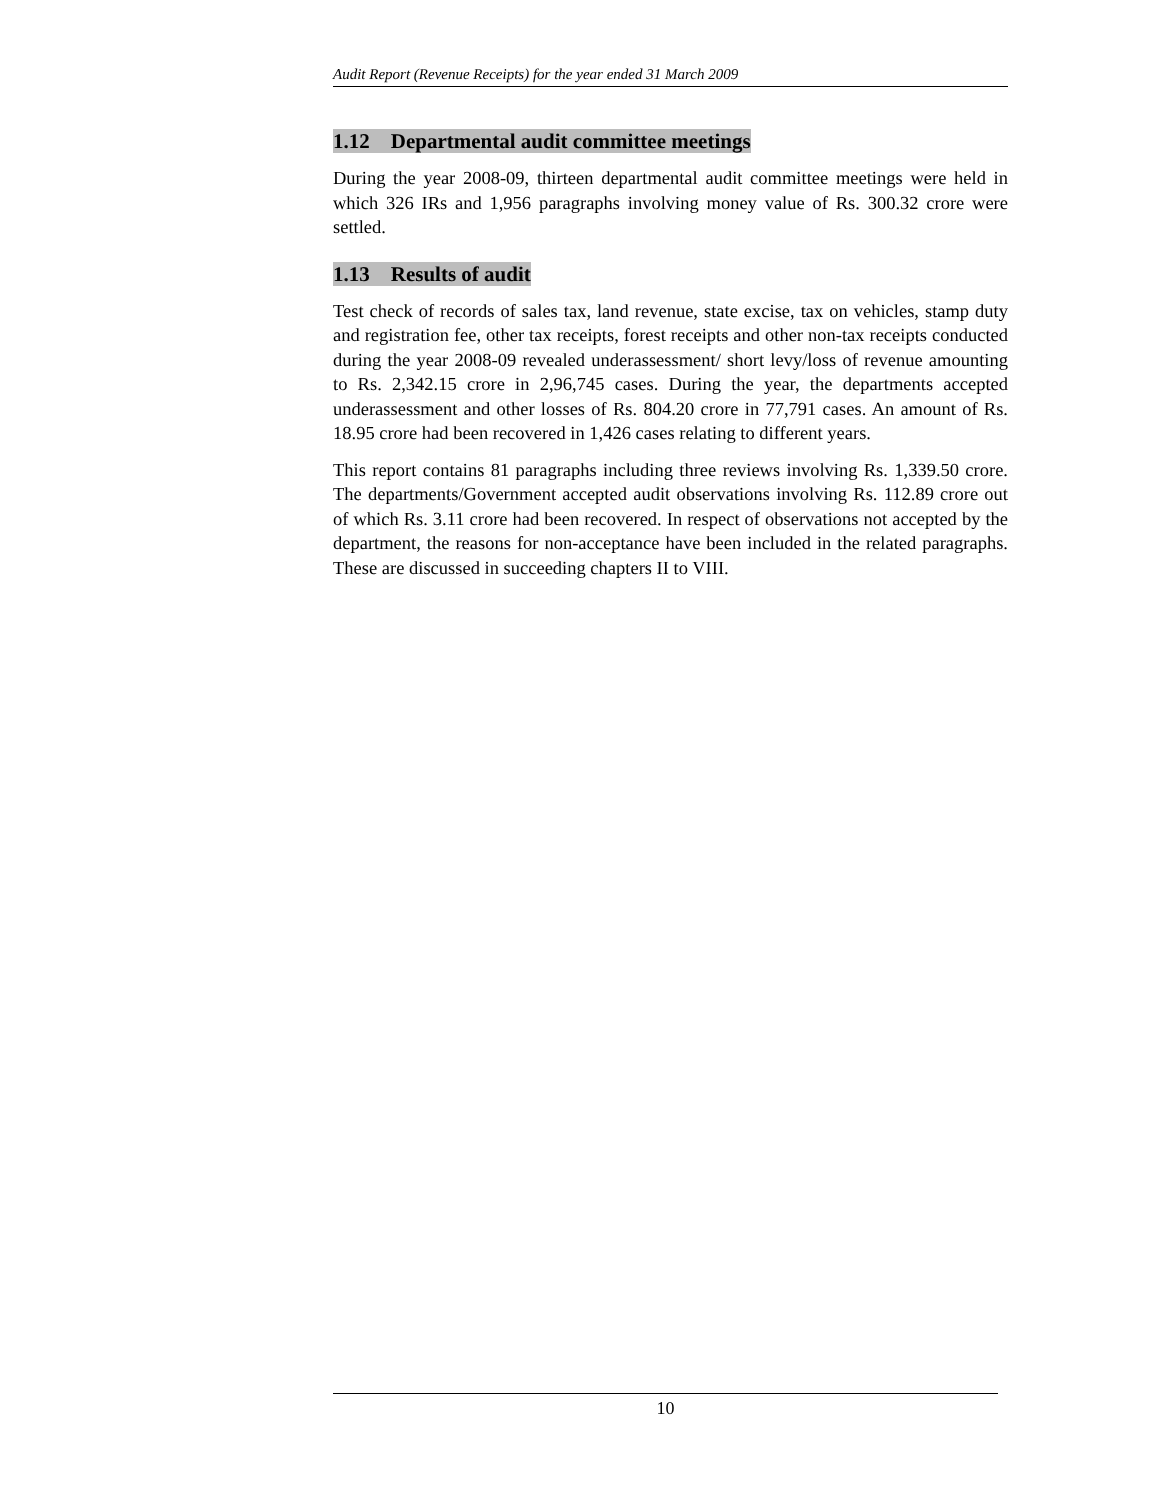Audit Report (Revenue Receipts) for the year ended 31 March 2009
1.12 Departmental audit committee meetings
During the year 2008-09, thirteen departmental audit committee meetings were held in which 326 IRs and 1,956 paragraphs involving money value of Rs. 300.32 crore were settled.
1.13 Results of audit
Test check of records of sales tax, land revenue, state excise, tax on vehicles, stamp duty and registration fee, other tax receipts, forest receipts and other non-tax receipts conducted during the year 2008-09 revealed underassessment/ short levy/loss of revenue amounting to Rs. 2,342.15 crore in 2,96,745 cases. During the year, the departments accepted underassessment and other losses of Rs. 804.20 crore in 77,791 cases. An amount of Rs. 18.95 crore had been recovered in 1,426 cases relating to different years.
This report contains 81 paragraphs including three reviews involving Rs. 1,339.50 crore. The departments/Government accepted audit observations involving Rs. 112.89 crore out of which Rs. 3.11 crore had been recovered. In respect of observations not accepted by the department, the reasons for non-acceptance have been included in the related paragraphs. These are discussed in succeeding chapters II to VIII.
10